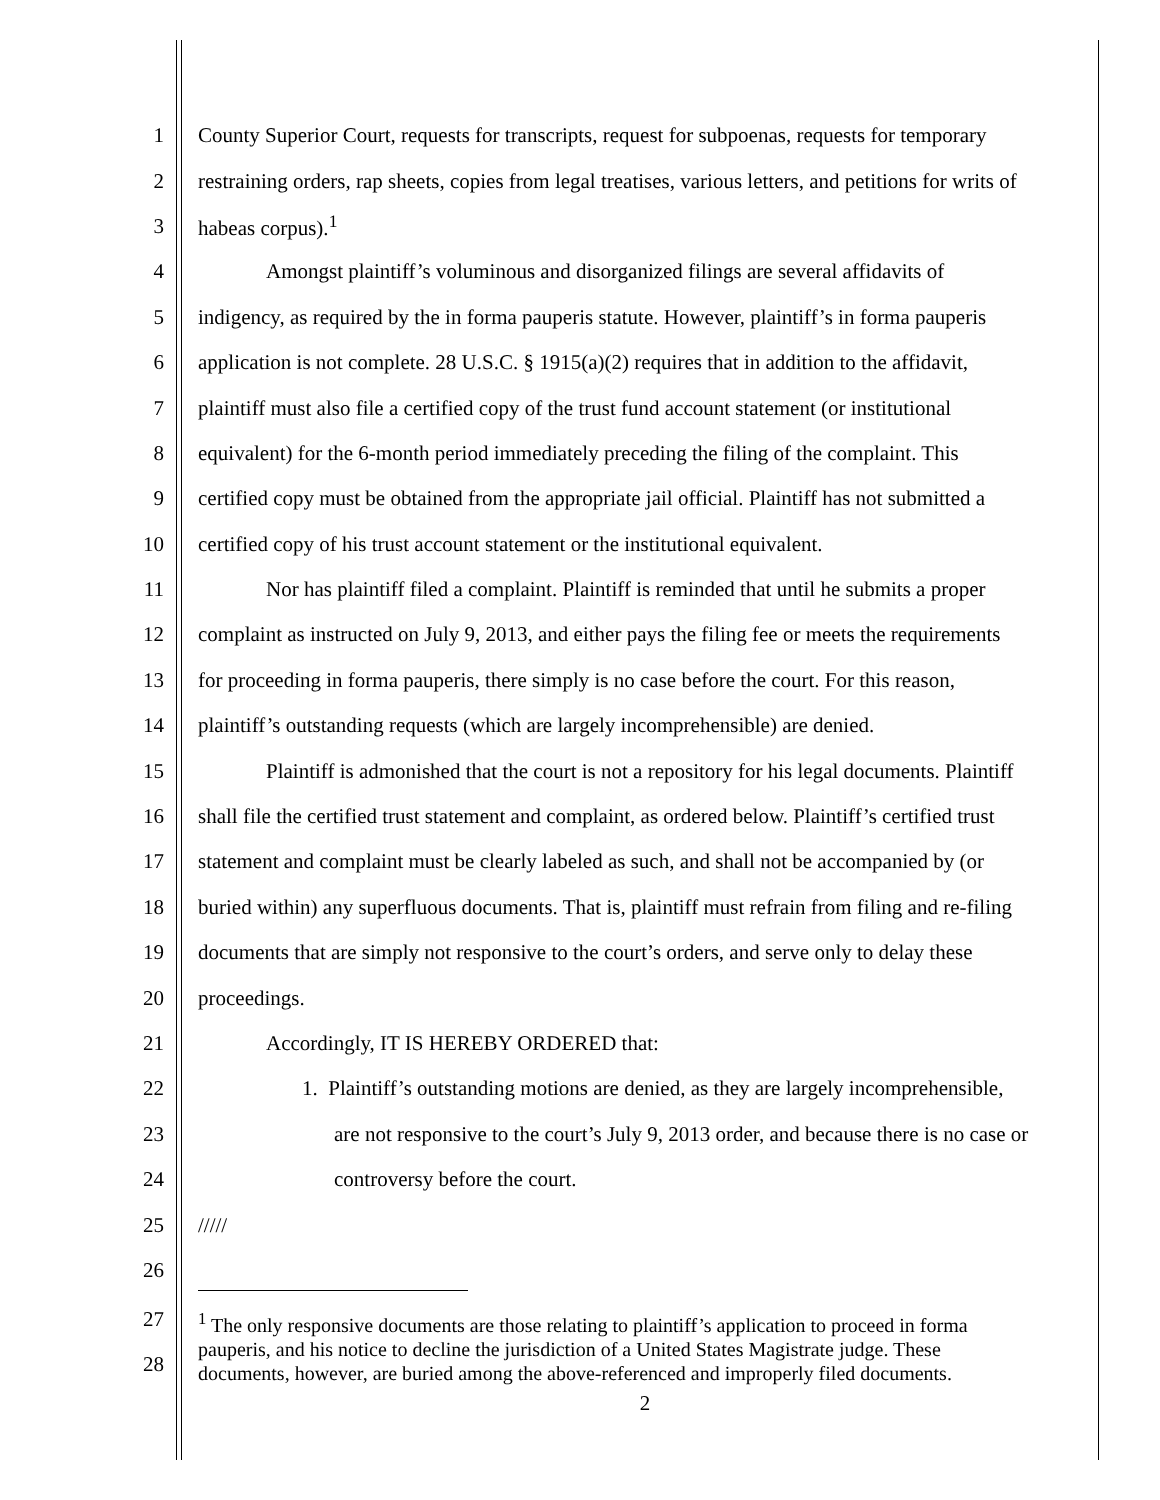1 County Superior Court, requests for transcripts, request for subpoenas, requests for temporary
2 restraining orders, rap sheets, copies from legal treatises, various letters, and petitions for writs of
3 habeas corpus).<sup>1</sup>
4 Amongst plaintiff’s voluminous and disorganized filings are several affidavits of
5 indigency, as required by the in forma pauperis statute. However, plaintiff’s in forma pauperis
6 application is not complete. 28 U.S.C. § 1915(a)(2) requires that in addition to the affidavit,
7 plaintiff must also file a certified copy of the trust fund account statement (or institutional
8 equivalent) for the 6-month period immediately preceding the filing of the complaint. This
9 certified copy must be obtained from the appropriate jail official. Plaintiff has not submitted a
10 certified copy of his trust account statement or the institutional equivalent.
11 Nor has plaintiff filed a complaint. Plaintiff is reminded that until he submits a proper
12 complaint as instructed on July 9, 2013, and either pays the filing fee or meets the requirements
13 for proceeding in forma pauperis, there simply is no case before the court. For this reason,
14 plaintiff’s outstanding requests (which are largely incomprehensible) are denied.
15 Plaintiff is admonished that the court is not a repository for his legal documents. Plaintiff
16 shall file the certified trust statement and complaint, as ordered below. Plaintiff’s certified trust
17 statement and complaint must be clearly labeled as such, and shall not be accompanied by (or
18 buried within) any superfluous documents. That is, plaintiff must refrain from filing and re-filing
19 documents that are simply not responsive to the court’s orders, and serve only to delay these
20 proceedings.
21 Accordingly, IT IS HEREBY ORDERED that:
22 1. Plaintiff’s outstanding motions are denied, as they are largely incomprehensible,
23 are not responsive to the court’s July 9, 2013 order, and because there is no case or
24 controversy before the court.
25 /////
26
27
28
<sup>1</sup> The only responsive documents are those relating to plaintiff’s application to proceed in forma
pauperis, and his notice to decline the jurisdiction of a United States Magistrate judge. These
documents, however, are buried among the above-referenced and improperly filed documents.
2